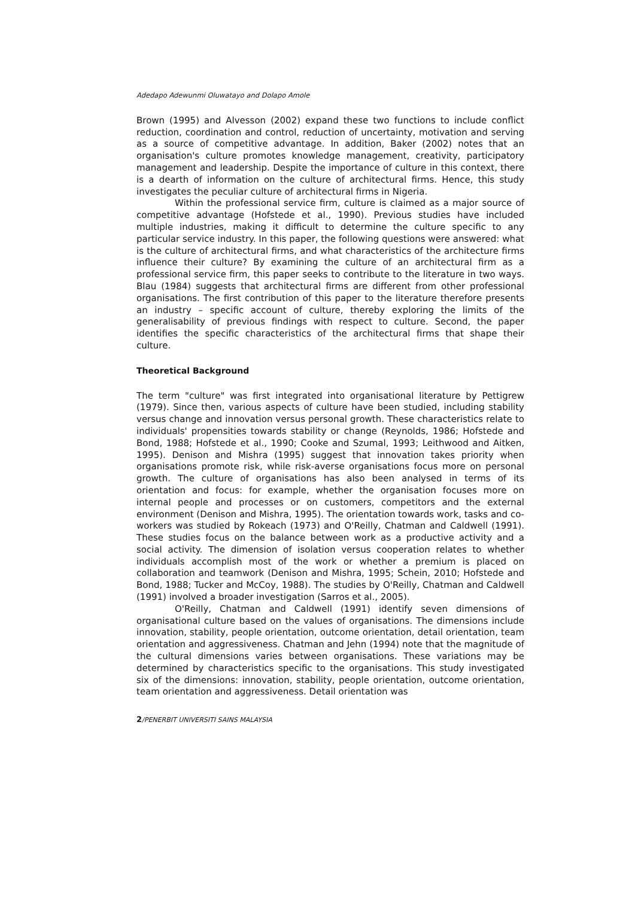Adedapo Adewunmi Oluwatayo and Dolapo Amole
Brown (1995) and Alvesson (2002) expand these two functions to include conflict reduction, coordination and control, reduction of uncertainty, motivation and serving as a source of competitive advantage. In addition, Baker (2002) notes that an organisation's culture promotes knowledge management, creativity, participatory management and leadership. Despite the importance of culture in this context, there is a dearth of information on the culture of architectural firms. Hence, this study investigates the peculiar culture of architectural firms in Nigeria.
Within the professional service firm, culture is claimed as a major source of competitive advantage (Hofstede et al., 1990). Previous studies have included multiple industries, making it difficult to determine the culture specific to any particular service industry. In this paper, the following questions were answered: what is the culture of architectural firms, and what characteristics of the architecture firms influence their culture? By examining the culture of an architectural firm as a professional service firm, this paper seeks to contribute to the literature in two ways. Blau (1984) suggests that architectural firms are different from other professional organisations. The first contribution of this paper to the literature therefore presents an industry – specific account of culture, thereby exploring the limits of the generalisability of previous findings with respect to culture. Second, the paper identifies the specific characteristics of the architectural firms that shape their culture.
Theoretical Background
The term "culture" was first integrated into organisational literature by Pettigrew (1979). Since then, various aspects of culture have been studied, including stability versus change and innovation versus personal growth. These characteristics relate to individuals' propensities towards stability or change (Reynolds, 1986; Hofstede and Bond, 1988; Hofstede et al., 1990; Cooke and Szumal, 1993; Leithwood and Aitken, 1995). Denison and Mishra (1995) suggest that innovation takes priority when organisations promote risk, while risk-averse organisations focus more on personal growth. The culture of organisations has also been analysed in terms of its orientation and focus: for example, whether the organisation focuses more on internal people and processes or on customers, competitors and the external environment (Denison and Mishra, 1995). The orientation towards work, tasks and co-workers was studied by Rokeach (1973) and O'Reilly, Chatman and Caldwell (1991). These studies focus on the balance between work as a productive activity and a social activity. The dimension of isolation versus cooperation relates to whether individuals accomplish most of the work or whether a premium is placed on collaboration and teamwork (Denison and Mishra, 1995; Schein, 2010; Hofstede and Bond, 1988; Tucker and McCoy, 1988). The studies by O'Reilly, Chatman and Caldwell (1991) involved a broader investigation (Sarros et al., 2005).
O'Reilly, Chatman and Caldwell (1991) identify seven dimensions of organisational culture based on the values of organisations. The dimensions include innovation, stability, people orientation, outcome orientation, detail orientation, team orientation and aggressiveness. Chatman and Jehn (1994) note that the magnitude of the cultural dimensions varies between organisations. These variations may be determined by characteristics specific to the organisations. This study investigated six of the dimensions: innovation, stability, people orientation, outcome orientation, team orientation and aggressiveness. Detail orientation was
2/PENERBIT UNIVERSITI SAINS MALAYSIA